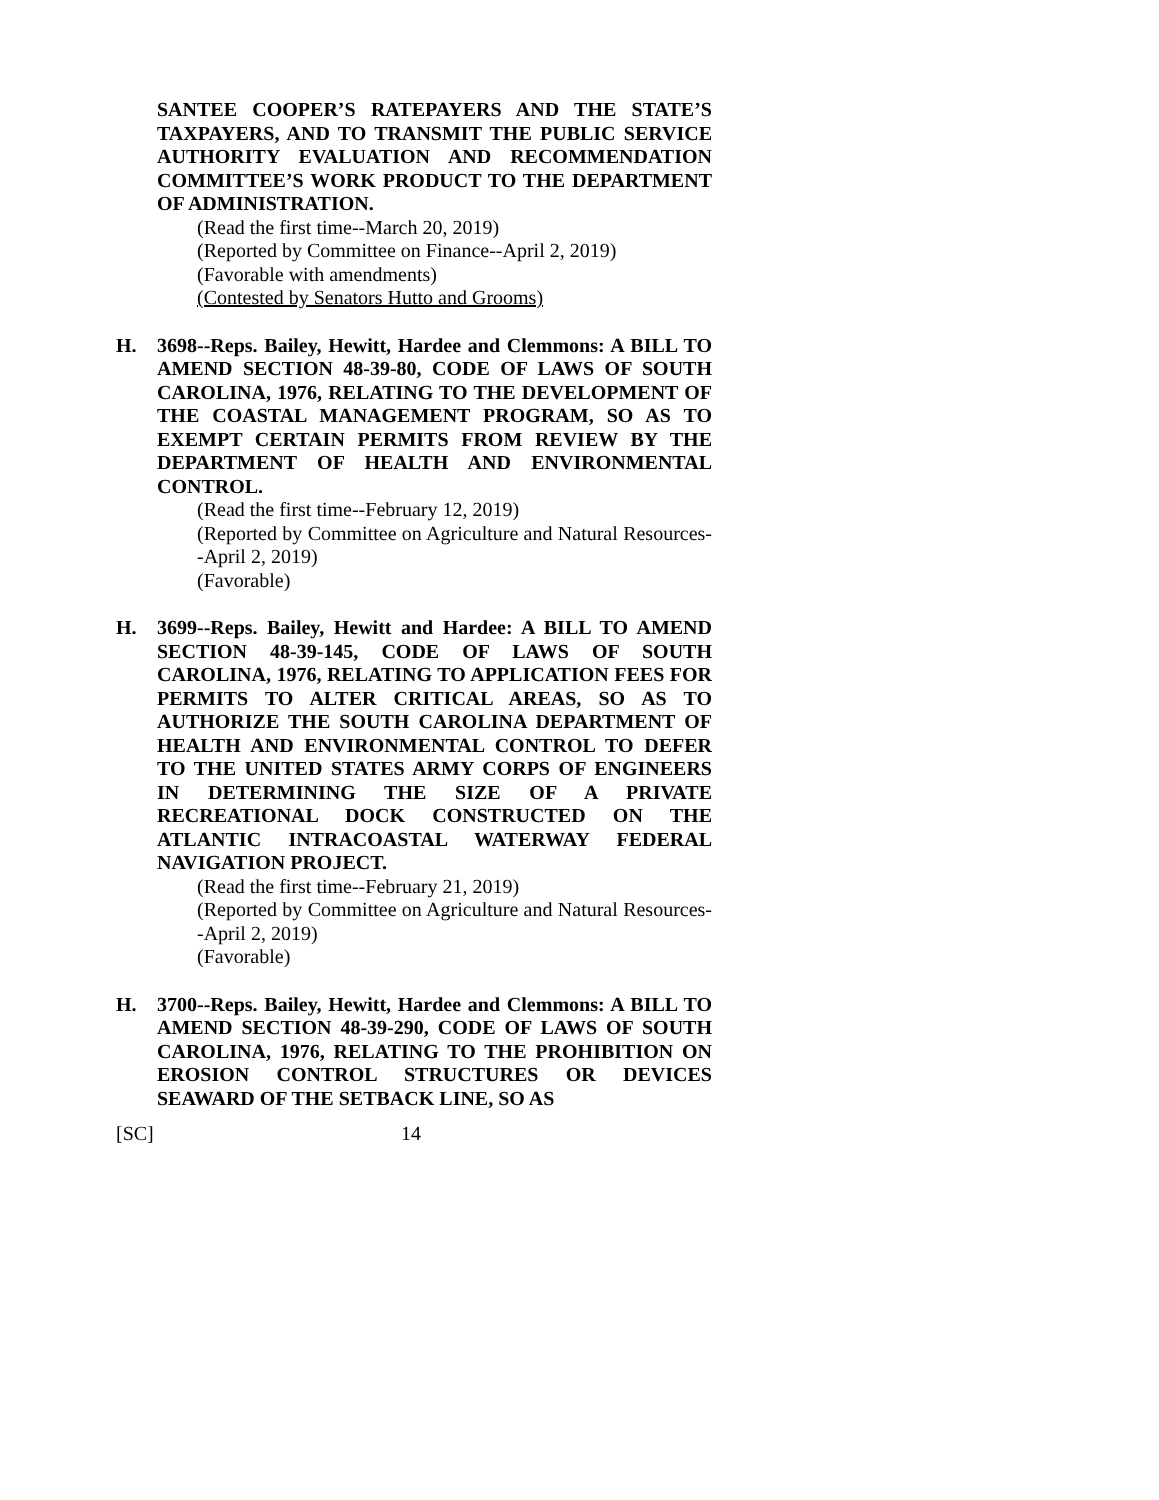SANTEE COOPER’S RATEPAYERS AND THE STATE’S TAXPAYERS, AND TO TRANSMIT THE PUBLIC SERVICE AUTHORITY EVALUATION AND RECOMMENDATION COMMITTEE’S WORK PRODUCT TO THE DEPARTMENT OF ADMINISTRATION.
(Read the first time--March 20, 2019)
(Reported by Committee on Finance--April 2, 2019)
(Favorable with amendments)
(Contested by Senators Hutto and Grooms)
H. 3698--Reps. Bailey, Hewitt, Hardee and Clemmons: A BILL TO AMEND SECTION 48-39-80, CODE OF LAWS OF SOUTH CAROLINA, 1976, RELATING TO THE DEVELOPMENT OF THE COASTAL MANAGEMENT PROGRAM, SO AS TO EXEMPT CERTAIN PERMITS FROM REVIEW BY THE DEPARTMENT OF HEALTH AND ENVIRONMENTAL CONTROL.
(Read the first time--February 12, 2019)
(Reported by Committee on Agriculture and Natural Resources--April 2, 2019)
(Favorable)
H. 3699--Reps. Bailey, Hewitt and Hardee: A BILL TO AMEND SECTION 48-39-145, CODE OF LAWS OF SOUTH CAROLINA, 1976, RELATING TO APPLICATION FEES FOR PERMITS TO ALTER CRITICAL AREAS, SO AS TO AUTHORIZE THE SOUTH CAROLINA DEPARTMENT OF HEALTH AND ENVIRONMENTAL CONTROL TO DEFER TO THE UNITED STATES ARMY CORPS OF ENGINEERS IN DETERMINING THE SIZE OF A PRIVATE RECREATIONAL DOCK CONSTRUCTED ON THE ATLANTIC INTRACOASTAL WATERWAY FEDERAL NAVIGATION PROJECT.
(Read the first time--February 21, 2019)
(Reported by Committee on Agriculture and Natural Resources--April 2, 2019)
(Favorable)
H. 3700--Reps. Bailey, Hewitt, Hardee and Clemmons: A BILL TO AMEND SECTION 48-39-290, CODE OF LAWS OF SOUTH CAROLINA, 1976, RELATING TO THE PROHIBITION ON EROSION CONTROL STRUCTURES OR DEVICES SEAWARD OF THE SETBACK LINE, SO AS
[SC] 14